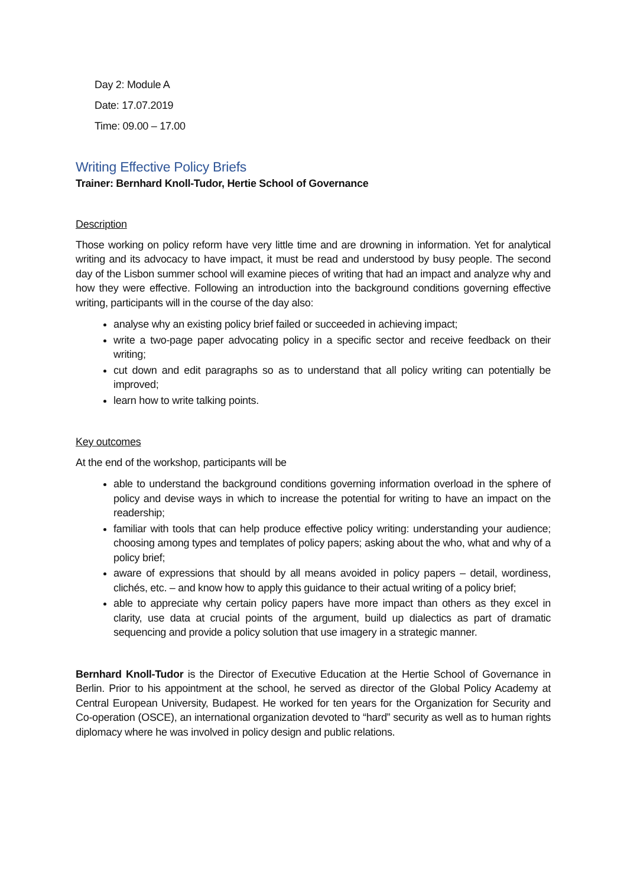Day 2: Module A
Date: 17.07.2019
Time: 09.00 – 17.00
Writing Effective Policy Briefs
Trainer: Bernhard Knoll-Tudor, Hertie School of Governance
Description
Those working on policy reform have very little time and are drowning in information. Yet for analytical writing and its advocacy to have impact, it must be read and understood by busy people. The second day of the Lisbon summer school will examine pieces of writing that had an impact and analyze why and how they were effective. Following an introduction into the background conditions governing effective writing, participants will in the course of the day also:
analyse why an existing policy brief failed or succeeded in achieving impact;
write a two-page paper advocating policy in a specific sector and receive feedback on their writing;
cut down and edit paragraphs so as to understand that all policy writing can potentially be improved;
learn how to write talking points.
Key outcomes
At the end of the workshop, participants will be
able to understand the background conditions governing information overload in the sphere of policy and devise ways in which to increase the potential for writing to have an impact on the readership;
familiar with tools that can help produce effective policy writing: understanding your audience; choosing among types and templates of policy papers; asking about the who, what and why of a policy brief;
aware of expressions that should by all means avoided in policy papers – detail, wordiness, clichés, etc. – and know how to apply this guidance to their actual writing of a policy brief;
able to appreciate why certain policy papers have more impact than others as they excel in clarity, use data at crucial points of the argument, build up dialectics as part of dramatic sequencing and provide a policy solution that use imagery in a strategic manner.
Bernhard Knoll-Tudor is the Director of Executive Education at the Hertie School of Governance in Berlin. Prior to his appointment at the school, he served as director of the Global Policy Academy at Central European University, Budapest. He worked for ten years for the Organization for Security and Co-operation (OSCE), an international organization devoted to “hard” security as well as to human rights diplomacy where he was involved in policy design and public relations.